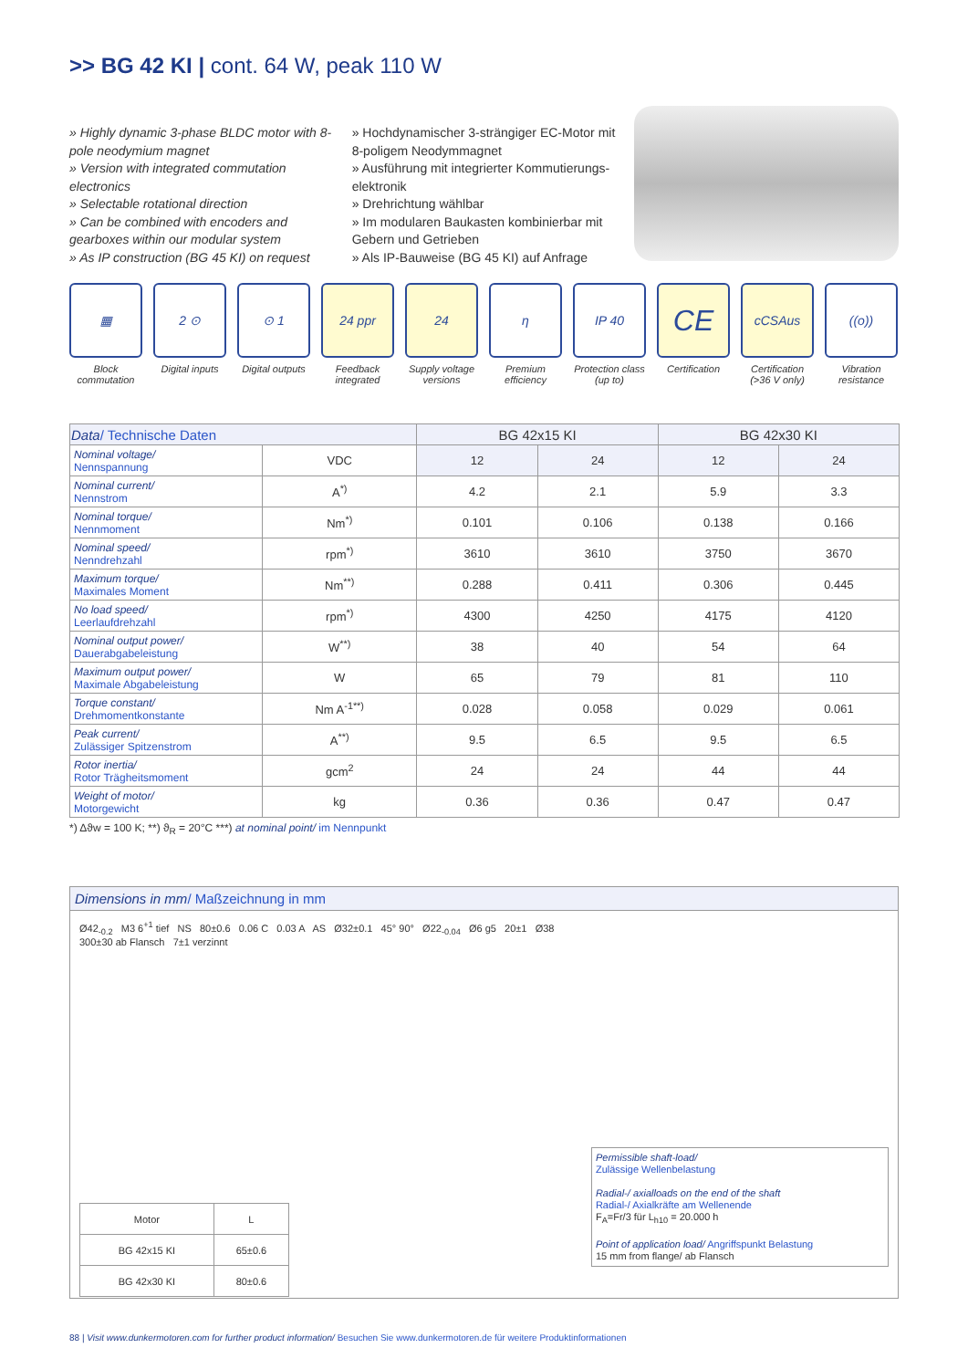>> BG 42 KI | cont. 64 W, peak 110 W
» Highly dynamic 3-phase BLDC motor with 8-pole neodymium magnet
» Version with integrated commutation electronics
» Selectable rotational direction
» Can be combined with encoders and gearboxes within our modular system
» As IP construction (BG 45 KI) on request
» Hochdynamischer 3-strängiger EC-Motor mit 8-poligem Neodymmagnet
» Ausführung mit integrierter Kommutierungs-elektronik
» Drehrichtung wählbar
» Im modularen Baukasten kombinierbar mit Gebern und Getrieben
» Als IP-Bauweise (BG 45 KI) auf Anfrage
▦
Block commutation
2 ⊙
Digital inputs
⊙ 1
Digital outputs
24 ppr
Feedback integrated
24
Supply voltage versions
η
Premium efficiency
IP 40
Protection class (up to)
CE
Certification
cCSAus
Certification (>36 V only)
((o))
Vibration resistance
| Data / Technische Daten | | BG 42x15 KI | | BG 42x30 KI | |
| --- | --- | --- | --- | --- | --- |
| Nominal voltage/ Nennspannung | VDC | 12 | 24 | 12 | 24 |
| Nominal current/ Nennstrom | A<sup>*)</sup> | 4.2 | 2.1 | 5.9 | 3.3 |
| Nominal torque/ Nennmoment | Nm<sup>*)</sup> | 0.101 | 0.106 | 0.138 | 0.166 |
| Nominal speed/ Nenndrehzahl | rpm<sup>*)</sup> | 3610 | 3610 | 3750 | 3670 |
| Maximum torque/ Maximales Moment | Nm<sup>**)</sup> | 0.288 | 0.411 | 0.306 | 0.445 |
| No load speed/ Leerlaufdrehzahl | rpm<sup>*)</sup> | 4300 | 4250 | 4175 | 4120 |
| Nominal output power/ Dauerabgabeleistung | W<sup>**)</sup> | 38 | 40 | 54 | 64 |
| Maximum output power/ Maximale Abgabeleistung | W | 65 | 79 | 81 | 110 |
| Torque constant/ Drehmomentkonstante | Nm A<sup>-1**)</sup> | 0.028 | 0.058 | 0.029 | 0.061 |
| Peak current/ Zulässiger Spitzenstrom | A<sup>**)</sup> | 9.5 | 6.5 | 9.5 | 6.5 |
| Rotor inertia/ Rotor Trägheitsmoment | gcm<sup>2</sup> | 24 | 24 | 44 | 44 |
| Weight of motor/ Motorgewicht | kg | 0.36 | 0.36 | 0.47 | 0.47 |
*) Δϑw = 100 K; **) ϑ<sub>R</sub> = 20°C ***) at nominal point/ im Nennpunkt
Dimensions in mm/ Maßzeichnung in mm
Ø42<sub>-0.2</sub> M3 6<sup>+1</sup> tief NS 80±0.6 0.06 C 0.03 A AS Ø32±0.1 45° 90° Ø22<sub>-0.04</sub> Ø6 g5 20±1 Ø38 300±30 ab Flansch 7±1 verzinnt
| Motor | L |
| BG 42x15 KI | 65±0.6 |
| BG 42x30 KI | 80±0.6 |
Permissible shaft-load/
Zulässige Wellenbelastung
Radial-/ axialloads on the end of the shaft
Radial-/ Axialkräfte am Wellenende
F<sub>A</sub>=Fr/3 für L<sub>h10</sub> = 20.000 h
Point of application load/ Angriffspunkt Belastung
15 mm from flange/ ab Flansch
88 | Visit www.dunkermotoren.com for further product information/ Besuchen Sie www.dunkermotoren.de für weitere Produktinformationen